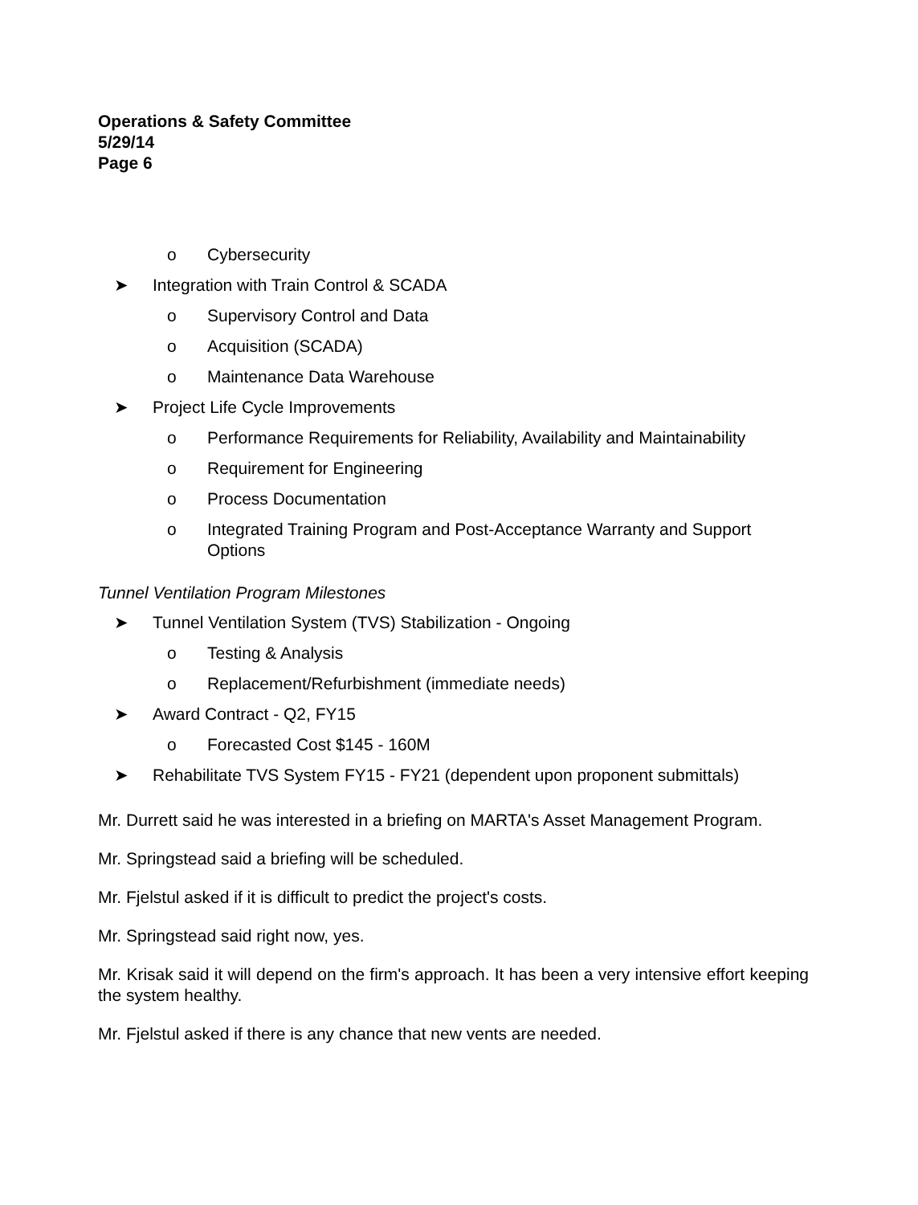Operations & Safety Committee
5/29/14
Page 6
o Cybersecurity
➤ Integration with Train Control & SCADA
o Supervisory Control and Data
o Acquisition (SCADA)
o Maintenance Data Warehouse
➤ Project Life Cycle Improvements
o Performance Requirements for Reliability, Availability and Maintainability
o Requirement for Engineering
o Process Documentation
o Integrated Training Program and Post-Acceptance Warranty and Support Options
Tunnel Ventilation Program Milestones
➤ Tunnel Ventilation System (TVS) Stabilization - Ongoing
o Testing & Analysis
o Replacement/Refurbishment (immediate needs)
➤ Award Contract - Q2, FY15
o Forecasted Cost $145 - 160M
➤ Rehabilitate TVS System FY15 - FY21 (dependent upon proponent submittals)
Mr. Durrett said he was interested in a briefing on MARTA's Asset Management Program.
Mr. Springstead said a briefing will be scheduled.
Mr. Fjelstul asked if it is difficult to predict the project's costs.
Mr. Springstead said right now, yes.
Mr. Krisak said it will depend on the firm's approach. It has been a very intensive effort keeping the system healthy.
Mr. Fjelstul asked if there is any chance that new vents are needed.